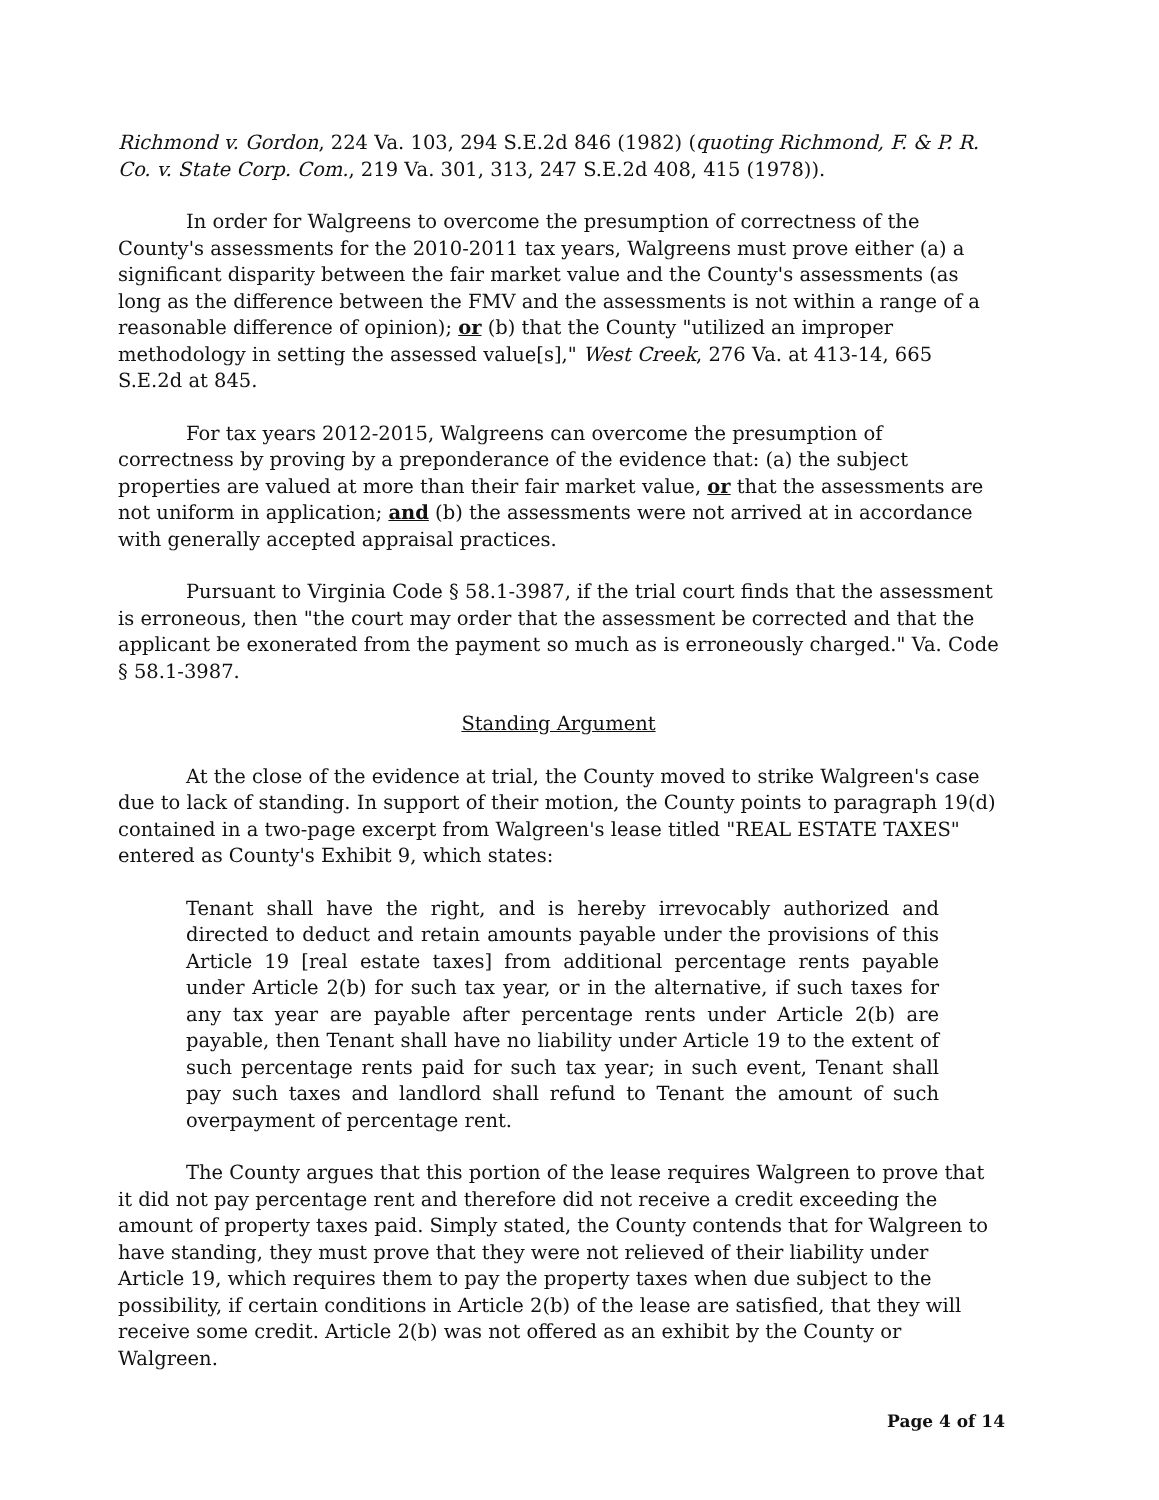Richmond v. Gordon, 224 Va. 103, 294 S.E.2d 846 (1982) (quoting Richmond, F. & P. R. Co. v. State Corp. Com., 219 Va. 301, 313, 247 S.E.2d 408, 415 (1978)).
In order for Walgreens to overcome the presumption of correctness of the County's assessments for the 2010-2011 tax years, Walgreens must prove either (a) a significant disparity between the fair market value and the County's assessments (as long as the difference between the FMV and the assessments is not within a range of a reasonable difference of opinion); or (b) that the County "utilized an improper methodology in setting the assessed value[s]," West Creek, 276 Va. at 413-14, 665 S.E.2d at 845.
For tax years 2012-2015, Walgreens can overcome the presumption of correctness by proving by a preponderance of the evidence that: (a) the subject properties are valued at more than their fair market value, or that the assessments are not uniform in application; and (b) the assessments were not arrived at in accordance with generally accepted appraisal practices.
Pursuant to Virginia Code § 58.1-3987, if the trial court finds that the assessment is erroneous, then "the court may order that the assessment be corrected and that the applicant be exonerated from the payment so much as is erroneously charged." Va. Code § 58.1-3987.
Standing Argument
At the close of the evidence at trial, the County moved to strike Walgreen's case due to lack of standing. In support of their motion, the County points to paragraph 19(d) contained in a two-page excerpt from Walgreen's lease titled "REAL ESTATE TAXES" entered as County's Exhibit 9, which states:
Tenant shall have the right, and is hereby irrevocably authorized and directed to deduct and retain amounts payable under the provisions of this Article 19 [real estate taxes] from additional percentage rents payable under Article 2(b) for such tax year, or in the alternative, if such taxes for any tax year are payable after percentage rents under Article 2(b) are payable, then Tenant shall have no liability under Article 19 to the extent of such percentage rents paid for such tax year; in such event, Tenant shall pay such taxes and landlord shall refund to Tenant the amount of such overpayment of percentage rent.
The County argues that this portion of the lease requires Walgreen to prove that it did not pay percentage rent and therefore did not receive a credit exceeding the amount of property taxes paid. Simply stated, the County contends that for Walgreen to have standing, they must prove that they were not relieved of their liability under Article 19, which requires them to pay the property taxes when due subject to the possibility, if certain conditions in Article 2(b) of the lease are satisfied, that they will receive some credit. Article 2(b) was not offered as an exhibit by the County or Walgreen.
Page 4 of 14